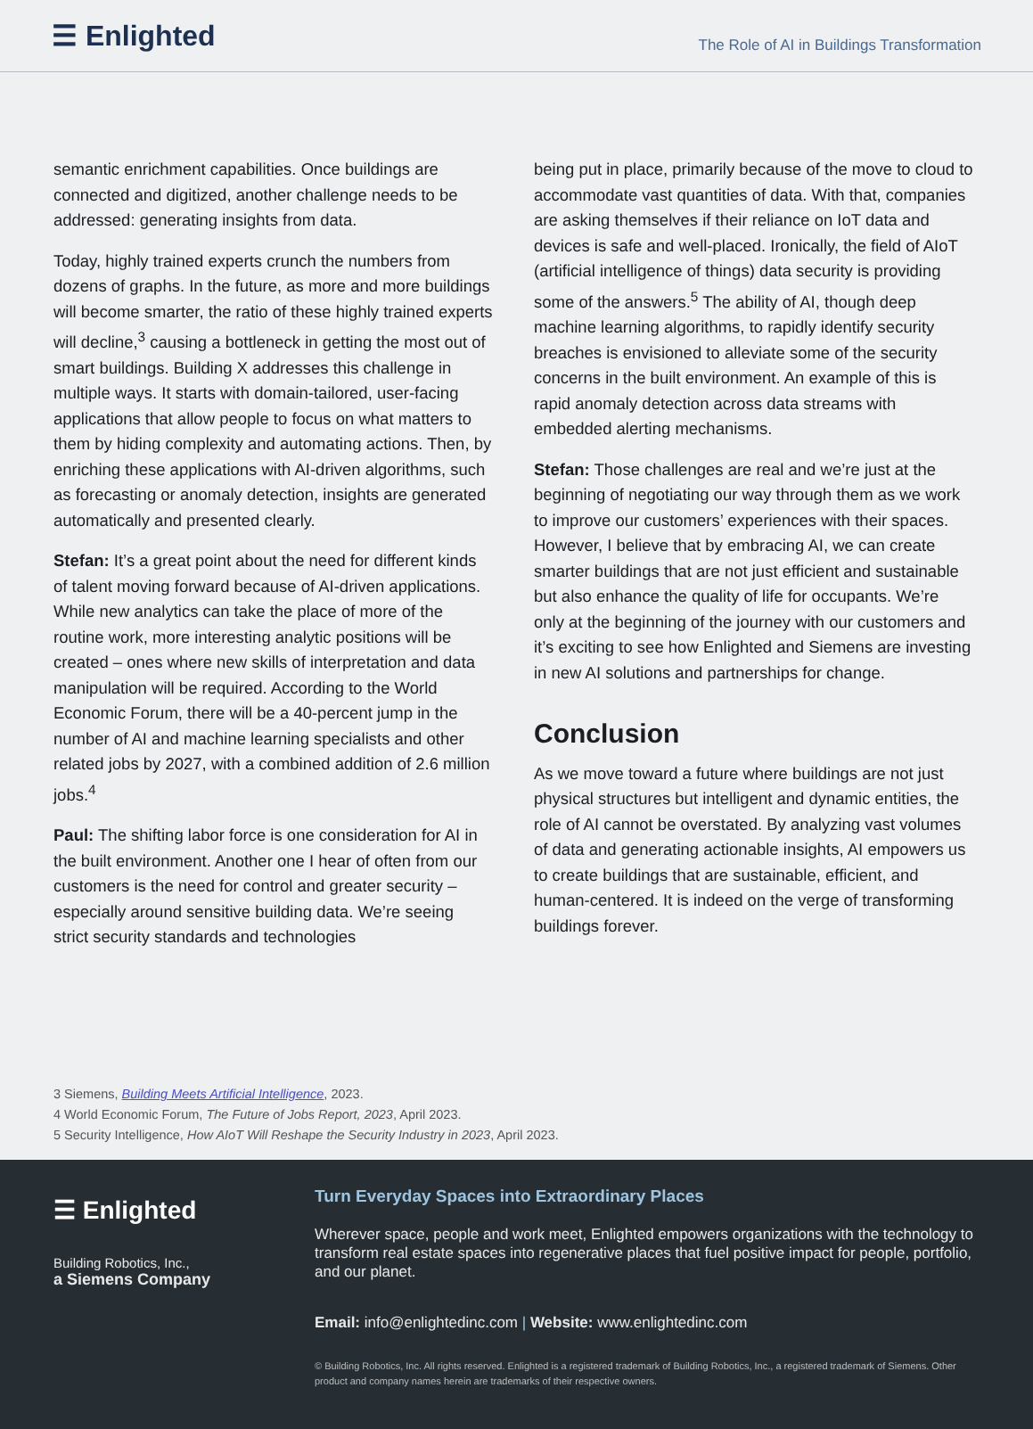☰ Enlighted
The Role of AI in Buildings Transformation
semantic enrichment capabilities. Once buildings are connected and digitized, another challenge needs to be addressed: generating insights from data.
Today, highly trained experts crunch the numbers from dozens of graphs. In the future, as more and more buildings will become smarter, the ratio of these highly trained experts will decline,<sup>3</sup> causing a bottleneck in getting the most out of smart buildings. Building X addresses this challenge in multiple ways. It starts with domain-tailored, user-facing applications that allow people to focus on what matters to them by hiding complexity and automating actions. Then, by enriching these applications with AI-driven algorithms, such as forecasting or anomaly detection, insights are generated automatically and presented clearly.
Stefan: It’s a great point about the need for different kinds of talent moving forward because of AI-driven applications. While new analytics can take the place of more of the routine work, more interesting analytic positions will be created – ones where new skills of interpretation and data manipulation will be required. According to the World Economic Forum, there will be a 40-percent jump in the number of AI and machine learning specialists and other related jobs by 2027, with a combined addition of 2.6 million jobs.<sup>4</sup>
Paul: The shifting labor force is one consideration for AI in the built environment. Another one I hear of often from our customers is the need for control and greater security – especially around sensitive building data. We’re seeing strict security standards and technologies
being put in place, primarily because of the move to cloud to accommodate vast quantities of data. With that, companies are asking themselves if their reliance on IoT data and devices is safe and well-placed. Ironically, the field of AIoT (artificial intelligence of things) data security is providing some of the answers.<sup>5</sup> The ability of AI, though deep machine learning algorithms, to rapidly identify security breaches is envisioned to alleviate some of the security concerns in the built environment. An example of this is rapid anomaly detection across data streams with embedded alerting mechanisms.
Stefan: Those challenges are real and we’re just at the beginning of negotiating our way through them as we work to improve our customers’ experiences with their spaces. However, I believe that by embracing AI, we can create smarter buildings that are not just efficient and sustainable but also enhance the quality of life for occupants. We’re only at the beginning of the journey with our customers and it’s exciting to see how Enlighted and Siemens are investing in new AI solutions and partnerships for change.
Conclusion
As we move toward a future where buildings are not just physical structures but intelligent and dynamic entities, the role of AI cannot be overstated. By analyzing vast volumes of data and generating actionable insights, AI empowers us to create buildings that are sustainable, efficient, and human-centered. It is indeed on the verge of transforming buildings forever.
3 Siemens, Building Meets Artificial Intelligence, 2023.
4 World Economic Forum, The Future of Jobs Report, 2023, April 2023.
5 Security Intelligence, How AIoT Will Reshape the Security Industry in 2023, April 2023.
☰ Enlighted
Building Robotics, Inc.,
a Siemens Company
Turn Everyday Spaces into Extraordinary Places
Wherever space, people and work meet, Enlighted empowers organizations with the technology to transform real estate spaces into regenerative places that fuel positive impact for people, portfolio, and our planet.
Email: info@enlightedinc.com | Website: www.enlightedinc.com
© Building Robotics, Inc. All rights reserved. Enlighted is a registered trademark of Building Robotics, Inc., a registered trademark of Siemens. Other product and company names herein are trademarks of their respective owners.